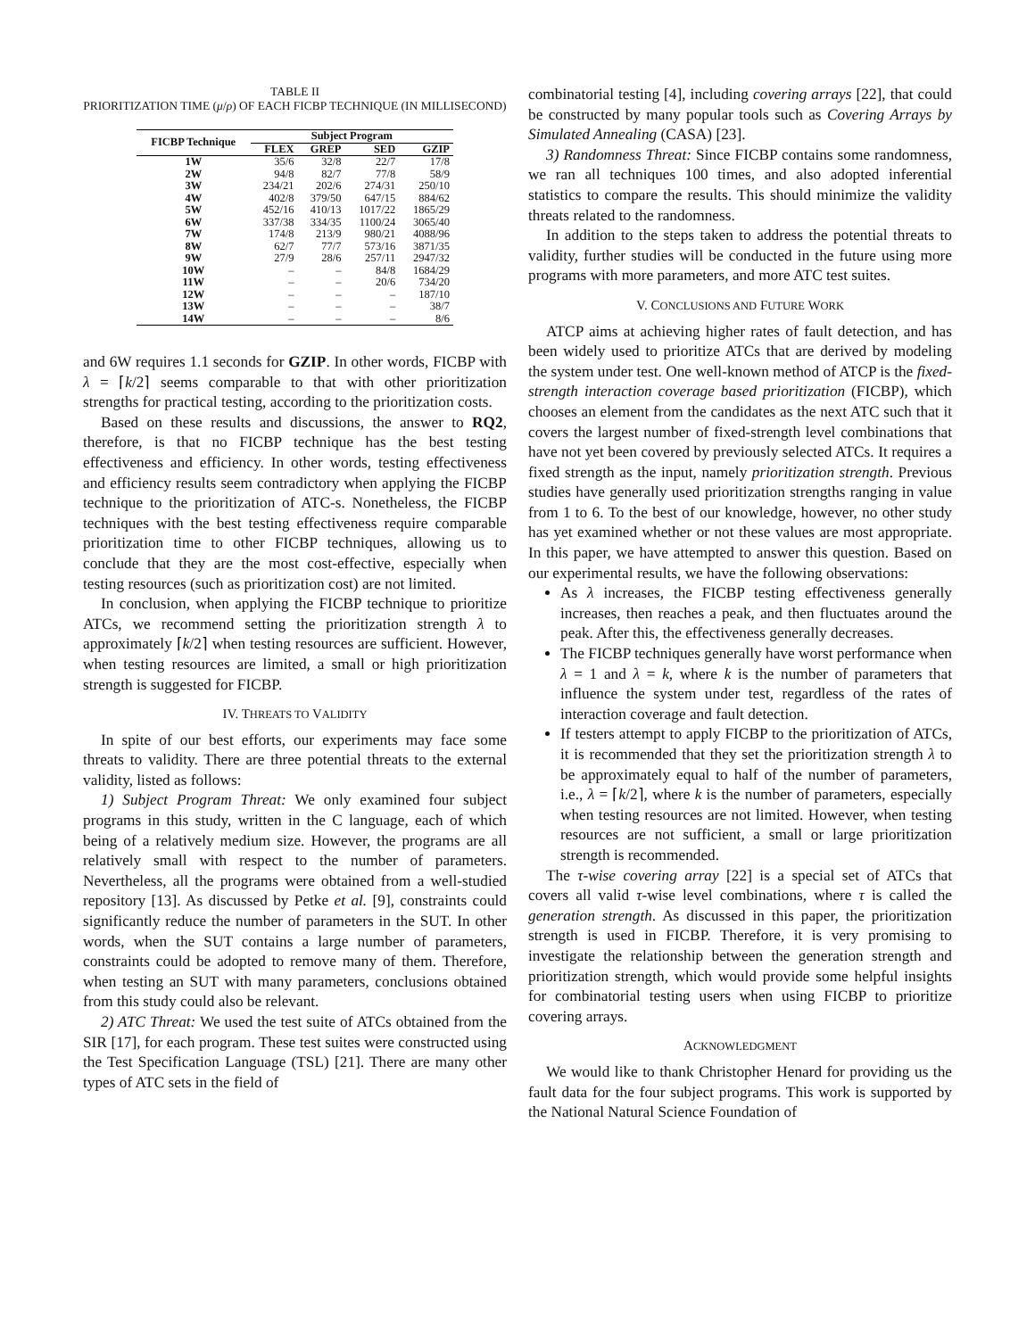TABLE II
PRIORITIZATION TIME (μ/ρ) OF EACH FICBP TECHNIQUE (IN MILLISECOND)
| FICBP Technique | Subject Program | | | |
| --- | --- | --- | --- | --- |
| | FLEX | GREP | SED | GZIP |
| 1W | 35/6 | 32/8 | 22/7 | 17/8 |
| 2W | 94/8 | 82/7 | 77/8 | 58/9 |
| 3W | 234/21 | 202/6 | 274/31 | 250/10 |
| 4W | 402/8 | 379/50 | 647/15 | 884/62 |
| 5W | 452/16 | 410/13 | 1017/22 | 1865/29 |
| 6W | 337/38 | 334/35 | 1100/24 | 3065/40 |
| 7W | 174/8 | 213/9 | 980/21 | 4088/96 |
| 8W | 62/7 | 77/7 | 573/16 | 3871/35 |
| 9W | 27/9 | 28/6 | 257/11 | 2947/32 |
| 10W | – | – | 84/8 | 1684/29 |
| 11W | – | – | 20/6 | 734/20 |
| 12W | – | – | – | 187/10 |
| 13W | – | – | – | 38/7 |
| 14W | – | – | – | 8/6 |
and 6W requires 1.1 seconds for GZIP. In other words, FICBP with λ = ⌈k/2⌉ seems comparable to that with other prioritization strengths for practical testing, according to the prioritization costs.
Based on these results and discussions, the answer to RQ2, therefore, is that no FICBP technique has the best testing effectiveness and efficiency. In other words, testing effectiveness and efficiency results seem contradictory when applying the FICBP technique to the prioritization of ATC-s. Nonetheless, the FICBP techniques with the best testing effectiveness require comparable prioritization time to other FICBP techniques, allowing us to conclude that they are the most cost-effective, especially when testing resources (such as prioritization cost) are not limited.
In conclusion, when applying the FICBP technique to prioritize ATCs, we recommend setting the prioritization strength λ to approximately ⌈k/2⌉ when testing resources are sufficient. However, when testing resources are limited, a small or high prioritization strength is suggested for FICBP.
IV. THREATS TO VALIDITY
In spite of our best efforts, our experiments may face some threats to validity. There are three potential threats to the external validity, listed as follows:
1) Subject Program Threat: We only examined four subject programs in this study, written in the C language, each of which being of a relatively medium size. However, the programs are all relatively small with respect to the number of parameters. Nevertheless, all the programs were obtained from a well-studied repository [13]. As discussed by Petke et al. [9], constraints could significantly reduce the number of parameters in the SUT. In other words, when the SUT contains a large number of parameters, constraints could be adopted to remove many of them. Therefore, when testing an SUT with many parameters, conclusions obtained from this study could also be relevant.
2) ATC Threat: We used the test suite of ATCs obtained from the SIR [17], for each program. These test suites were constructed using the Test Specification Language (TSL) [21]. There are many other types of ATC sets in the field of
combinatorial testing [4], including covering arrays [22], that could be constructed by many popular tools such as Covering Arrays by Simulated Annealing (CASA) [23].
3) Randomness Threat: Since FICBP contains some randomness, we ran all techniques 100 times, and also adopted inferential statistics to compare the results. This should minimize the validity threats related to the randomness.
In addition to the steps taken to address the potential threats to validity, further studies will be conducted in the future using more programs with more parameters, and more ATC test suites.
V. CONCLUSIONS AND FUTURE WORK
ATCP aims at achieving higher rates of fault detection, and has been widely used to prioritize ATCs that are derived by modeling the system under test. One well-known method of ATCP is the fixed-strength interaction coverage based prioritization (FICBP), which chooses an element from the candidates as the next ATC such that it covers the largest number of fixed-strength level combinations that have not yet been covered by previously selected ATCs. It requires a fixed strength as the input, namely prioritization strength. Previous studies have generally used prioritization strengths ranging in value from 1 to 6. To the best of our knowledge, however, no other study has yet examined whether or not these values are most appropriate. In this paper, we have attempted to answer this question. Based on our experimental results, we have the following observations:
As λ increases, the FICBP testing effectiveness generally increases, then reaches a peak, and then fluctuates around the peak. After this, the effectiveness generally decreases.
The FICBP techniques generally have worst performance when λ = 1 and λ = k, where k is the number of parameters that influence the system under test, regardless of the rates of interaction coverage and fault detection.
If testers attempt to apply FICBP to the prioritization of ATCs, it is recommended that they set the prioritization strength λ to be approximately equal to half of the number of parameters, i.e., λ = ⌈k/2⌉, where k is the number of parameters, especially when testing resources are not limited. However, when testing resources are not sufficient, a small or large prioritization strength is recommended.
The τ-wise covering array [22] is a special set of ATCs that covers all valid τ-wise level combinations, where τ is called the generation strength. As discussed in this paper, the prioritization strength is used in FICBP. Therefore, it is very promising to investigate the relationship between the generation strength and prioritization strength, which would provide some helpful insights for combinatorial testing users when using FICBP to prioritize covering arrays.
ACKNOWLEDGMENT
We would like to thank Christopher Henard for providing us the fault data for the four subject programs. This work is supported by the National Natural Science Foundation of